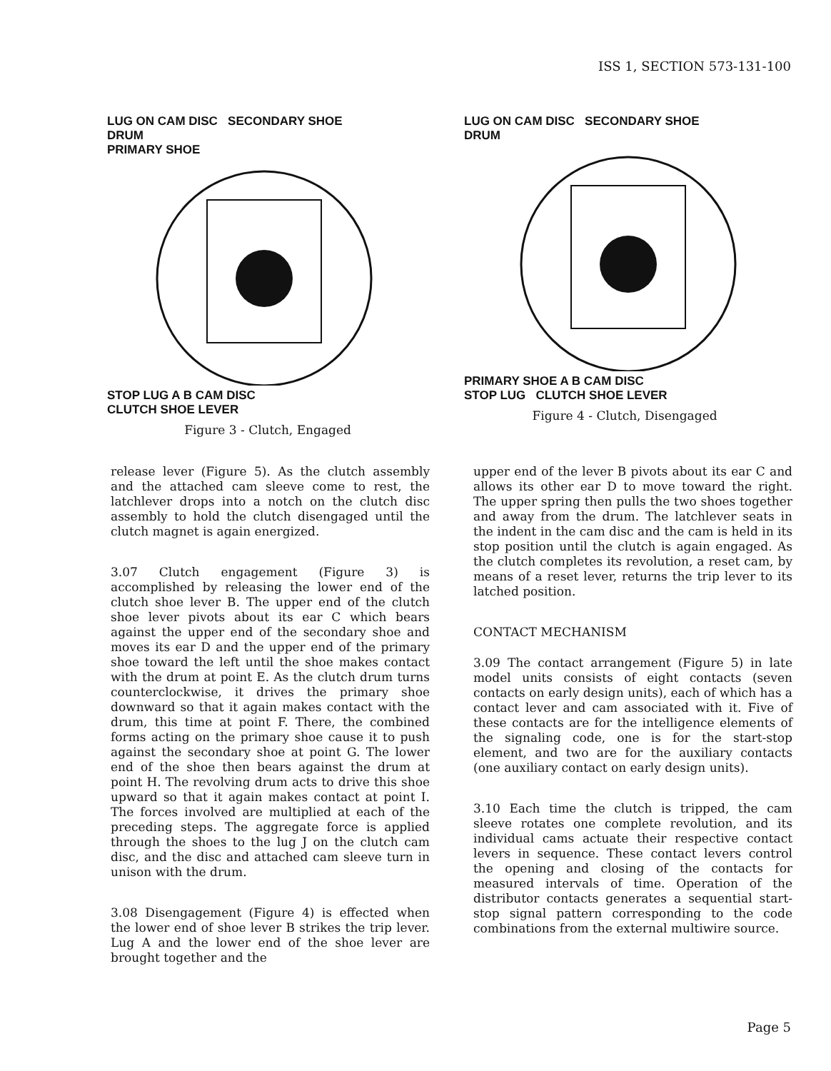ISS 1, SECTION 573-131-100
LUG ON CAM DISC SECONDARY SHOE
DRUM
PRIMARY SHOE
STOP LUG A B CAM DISC
CLUTCH SHOE LEVER
Figure 3 - Clutch, Engaged
LUG ON CAM DISC SECONDARY SHOE
DRUM
PRIMARY SHOE A B CAM DISC
STOP LUG CLUTCH SHOE LEVER
Figure 4 - Clutch, Disengaged
release lever (Figure 5). As the clutch assembly and the attached cam sleeve come to rest, the latchlever drops into a notch on the clutch disc assembly to hold the clutch disengaged until the clutch magnet is again energized.
3.07 Clutch engagement (Figure 3) is accomplished by releasing the lower end of the clutch shoe lever B. The upper end of the clutch shoe lever pivots about its ear C which bears against the upper end of the secondary shoe and moves its ear D and the upper end of the primary shoe toward the left until the shoe makes contact with the drum at point E. As the clutch drum turns counterclockwise, it drives the primary shoe downward so that it again makes contact with the drum, this time at point F. There, the combined forms acting on the primary shoe cause it to push against the secondary shoe at point G. The lower end of the shoe then bears against the drum at point H. The revolving drum acts to drive this shoe upward so that it again makes contact at point I. The forces involved are multiplied at each of the preceding steps. The aggregate force is applied through the shoes to the lug J on the clutch cam disc, and the disc and attached cam sleeve turn in unison with the drum.
3.08 Disengagement (Figure 4) is effected when the lower end of shoe lever B strikes the trip lever. Lug A and the lower end of the shoe lever are brought together and the
upper end of the lever B pivots about its ear C and allows its other ear D to move toward the right. The upper spring then pulls the two shoes together and away from the drum. The latchlever seats in the indent in the cam disc and the cam is held in its stop position until the clutch is again engaged. As the clutch completes its revolution, a reset cam, by means of a reset lever, returns the trip lever to its latched position.
CONTACT MECHANISM
3.09 The contact arrangement (Figure 5) in late model units consists of eight contacts (seven contacts on early design units), each of which has a contact lever and cam associated with it. Five of these contacts are for the intelligence elements of the signaling code, one is for the start-stop element, and two are for the auxiliary contacts (one auxiliary contact on early design units).
3.10 Each time the clutch is tripped, the cam sleeve rotates one complete revolution, and its individual cams actuate their respective contact levers in sequence. These contact levers control the opening and closing of the contacts for measured intervals of time. Operation of the distributor contacts generates a sequential start-stop signal pattern corresponding to the code combinations from the external multiwire source.
Page 5